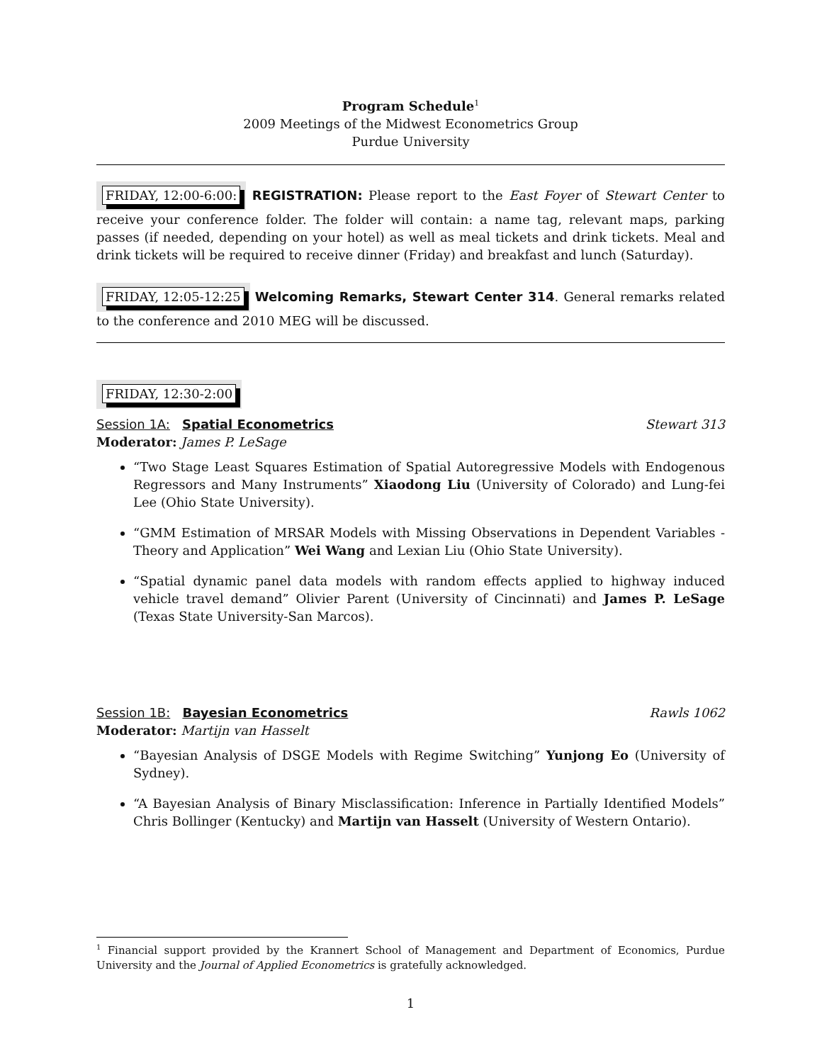Program Schedule<sup>1</sup>
2009 Meetings of the Midwest Econometrics Group
Purdue University
FRIDAY, 12:00-6:00: REGISTRATION: Please report to the East Foyer of Stewart Center to receive your conference folder. The folder will contain: a name tag, relevant maps, parking passes (if needed, depending on your hotel) as well as meal tickets and drink tickets. Meal and drink tickets will be required to receive dinner (Friday) and breakfast and lunch (Saturday).
FRIDAY, 12:05-12:25 Welcoming Remarks, Stewart Center 314. General remarks related to the conference and 2010 MEG will be discussed.
FRIDAY, 12:30-2:00
Session 1A: Spatial Econometrics Stewart 313
Moderator: James P. LeSage
“Two Stage Least Squares Estimation of Spatial Autoregressive Models with Endogenous Regressors and Many Instruments” Xiaodong Liu (University of Colorado) and Lung-fei Lee (Ohio State University).
“GMM Estimation of MRSAR Models with Missing Observations in Dependent Variables - Theory and Application” Wei Wang and Lexian Liu (Ohio State University).
“Spatial dynamic panel data models with random effects applied to highway induced vehicle travel demand” Olivier Parent (University of Cincinnati) and James P. LeSage (Texas State University-San Marcos).
Session 1B: Bayesian Econometrics Rawls 1062
Moderator: Martijn van Hasselt
“Bayesian Analysis of DSGE Models with Regime Switching” Yunjong Eo (University of Sydney).
“A Bayesian Analysis of Binary Misclassification: Inference in Partially Identified Models” Chris Bollinger (Kentucky) and Martijn van Hasselt (University of Western Ontario).
<sup>1</sup> Financial support provided by the Krannert School of Management and Department of Economics, Purdue University and the Journal of Applied Econometrics is gratefully acknowledged.
1